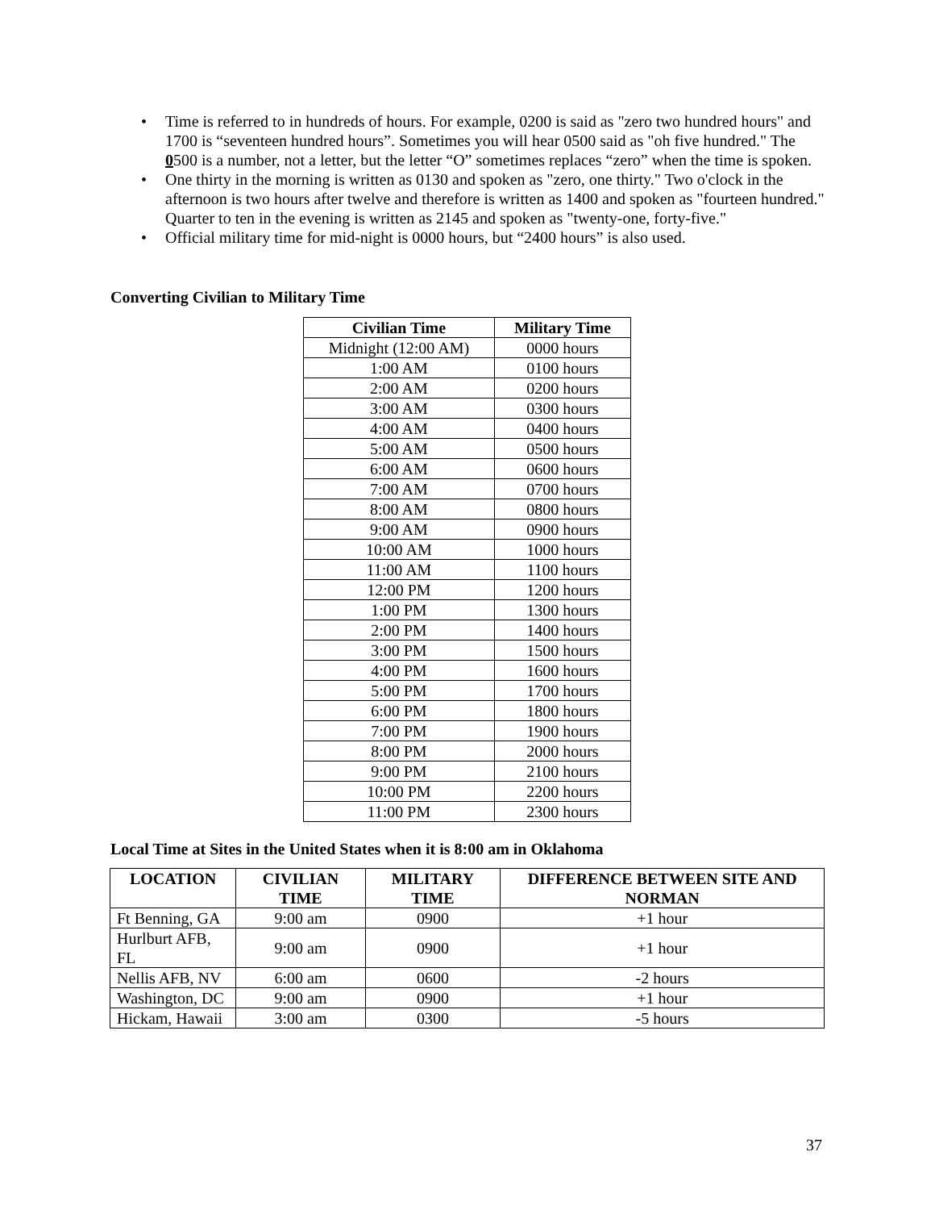• Time is referred to in hundreds of hours. For example, 0200 is said as "zero two hundred hours" and 1700 is “seventeen hundred hours”. Sometimes you will hear 0500 said as "oh five hundred." The 0500 is a number, not a letter, but the letter “O” sometimes replaces “zero” when the time is spoken.
• One thirty in the morning is written as 0130 and spoken as "zero, one thirty." Two o'clock in the afternoon is two hours after twelve and therefore is written as 1400 and spoken as "fourteen hundred." Quarter to ten in the evening is written as 2145 and spoken as "twenty-one, forty-five."
• Official military time for mid-night is 0000 hours, but “2400 hours” is also used.
Converting Civilian to Military Time
| Civilian Time | Military Time |
| --- | --- |
| Midnight (12:00 AM) | 0000 hours |
| 1:00 AM | 0100 hours |
| 2:00 AM | 0200 hours |
| 3:00 AM | 0300 hours |
| 4:00 AM | 0400 hours |
| 5:00 AM | 0500 hours |
| 6:00 AM | 0600 hours |
| 7:00 AM | 0700 hours |
| 8:00 AM | 0800 hours |
| 9:00 AM | 0900 hours |
| 10:00 AM | 1000 hours |
| 11:00 AM | 1100 hours |
| 12:00 PM | 1200 hours |
| 1:00 PM | 1300 hours |
| 2:00 PM | 1400 hours |
| 3:00 PM | 1500 hours |
| 4:00 PM | 1600 hours |
| 5:00 PM | 1700 hours |
| 6:00 PM | 1800 hours |
| 7:00 PM | 1900 hours |
| 8:00 PM | 2000 hours |
| 9:00 PM | 2100 hours |
| 10:00 PM | 2200 hours |
| 11:00 PM | 2300 hours |
Local Time at Sites in the United States when it is 8:00 am in Oklahoma
| LOCATION | CIVILIAN TIME | MILITARY TIME | DIFFERENCE BETWEEN SITE AND NORMAN |
| --- | --- | --- | --- |
| Ft Benning, GA | 9:00 am | 0900 | +1 hour |
| Hurlburt AFB, FL | 9:00 am | 0900 | +1 hour |
| Nellis AFB, NV | 6:00 am | 0600 | -2 hours |
| Washington, DC | 9:00 am | 0900 | +1 hour |
| Hickam, Hawaii | 3:00 am | 0300 | -5 hours |
37